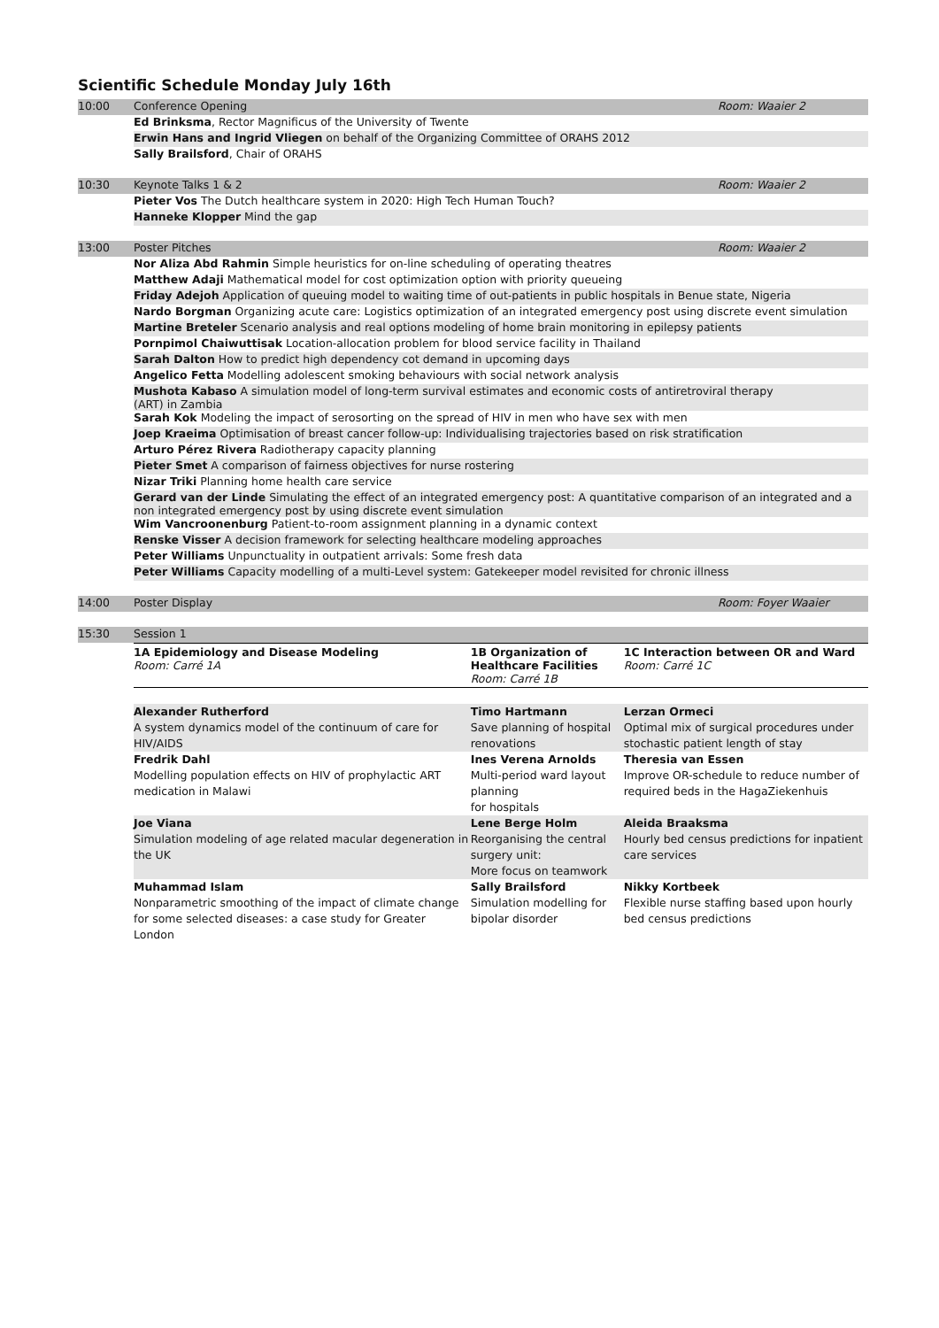Scientific Schedule Monday July 16th
| 10:00 | Conference Opening | Room: Waaier 2 |
| | Ed Brinksma , Rector Magnificus of the University of Twente | |
| | Erwin Hans and Ingrid Vliegen on behalf of the Organizing Committee of ORAHS 2012 | |
| | Sally Brailsford , Chair of ORAHS | |
| 10:30 | Keynote Talks 1 & 2 | Room: Waaier 2 |
| | Pieter Vos The Dutch healthcare system in 2020: High Tech Human Touch? | |
| | Hanneke Klopper Mind the gap | |
| 13:00 | Poster Pitches | Room: Waaier 2 |
| | Nor Aliza Abd Rahmin Simple heuristics for on-line scheduling of operating theatres | |
| | Matthew Adaji Mathematical model for cost optimization option with priority queueing | |
| | Friday Adejoh Application of queuing model to waiting time of out-patients in public hospitals in Benue state, Nigeria | |
| | Nardo Borgman Organizing acute care: Logistics optimization of an integrated emergency post using discrete event simulation | |
| | Martine Breteler Scenario analysis and real options modeling of home brain monitoring in epilepsy patients | |
| | Pornpimol Chaiwuttisak Location-allocation problem for blood service facility in Thailand | |
| | Sarah Dalton How to predict high dependency cot demand in upcoming days | |
| | Angelico Fetta Modelling adolescent smoking behaviours with social network analysis | |
| | Mushota Kabaso A simulation model of long-term survival estimates and economic costs of antiretroviral therapy (ART) in Zambia | |
| | Sarah Kok Modeling the impact of serosorting on the spread of HIV in men who have sex with men | |
| | Joep Kraeima Optimisation of breast cancer follow-up: Individualising trajectories based on risk stratification | |
| | Arturo Pérez Rivera Radiotherapy capacity planning | |
| | Pieter Smet A comparison of fairness objectives for nurse rostering | |
| | Nizar Triki Planning home health care service | |
| | Gerard van der Linde Simulating the effect of an integrated emergency post: A quantitative comparison of an integrated and a non integrated emergency post by using discrete event simulation | |
| | Wim Vancroonenburg Patient-to-room assignment planning in a dynamic context | |
| | Renske Visser A decision framework for selecting healthcare modeling approaches | |
| | Peter Williams Unpunctuality in outpatient arrivals: Some fresh data | |
| | Peter Williams Capacity modelling of a multi-Level system: Gatekeeper model revisited for chronic illness | |
| 14:00 | Poster Display | Room: Foyer Waaier |
| 15:30 | Session 1 | |
| | / 1A Epidemiology and Disease Modeling Room: Carré 1A / 1B Organization of Healthcare Facilities Room: Carré 1B / 1C Interaction between OR and Ward Room: Carré 1C / / --- / --- / --- / / Alexander Rutherford A system dynamics model of the continuum of care for HIV/AIDS / Timo Hartmann Save planning of hospital renovations / Lerzan Ormeci Optimal mix of surgical procedures under stochastic patient length of stay / / Fredrik Dahl Modelling population effects on HIV of prophylactic ART medication in Malawi / Ines Verena Arnolds Multi-period ward layout planning for hospitals / Theresia van Essen Improve OR-schedule to reduce number of required beds in the HagaZiekenhuis / / Joe Viana Simulation modeling of age related macular degeneration in the UK / Lene Berge Holm Reorganising the central surgery unit: More focus on teamwork / Aleida Braaksma Hourly bed census predictions for inpatient care services / / Muhammad Islam Nonparametric smoothing of the impact of climate change for some selected diseases: a case study for Greater London / Sally Brailsford Simulation modelling for bipolar disorder / Nikky Kortbeek Flexible nurse staffing based upon hourly bed census predictions / | |